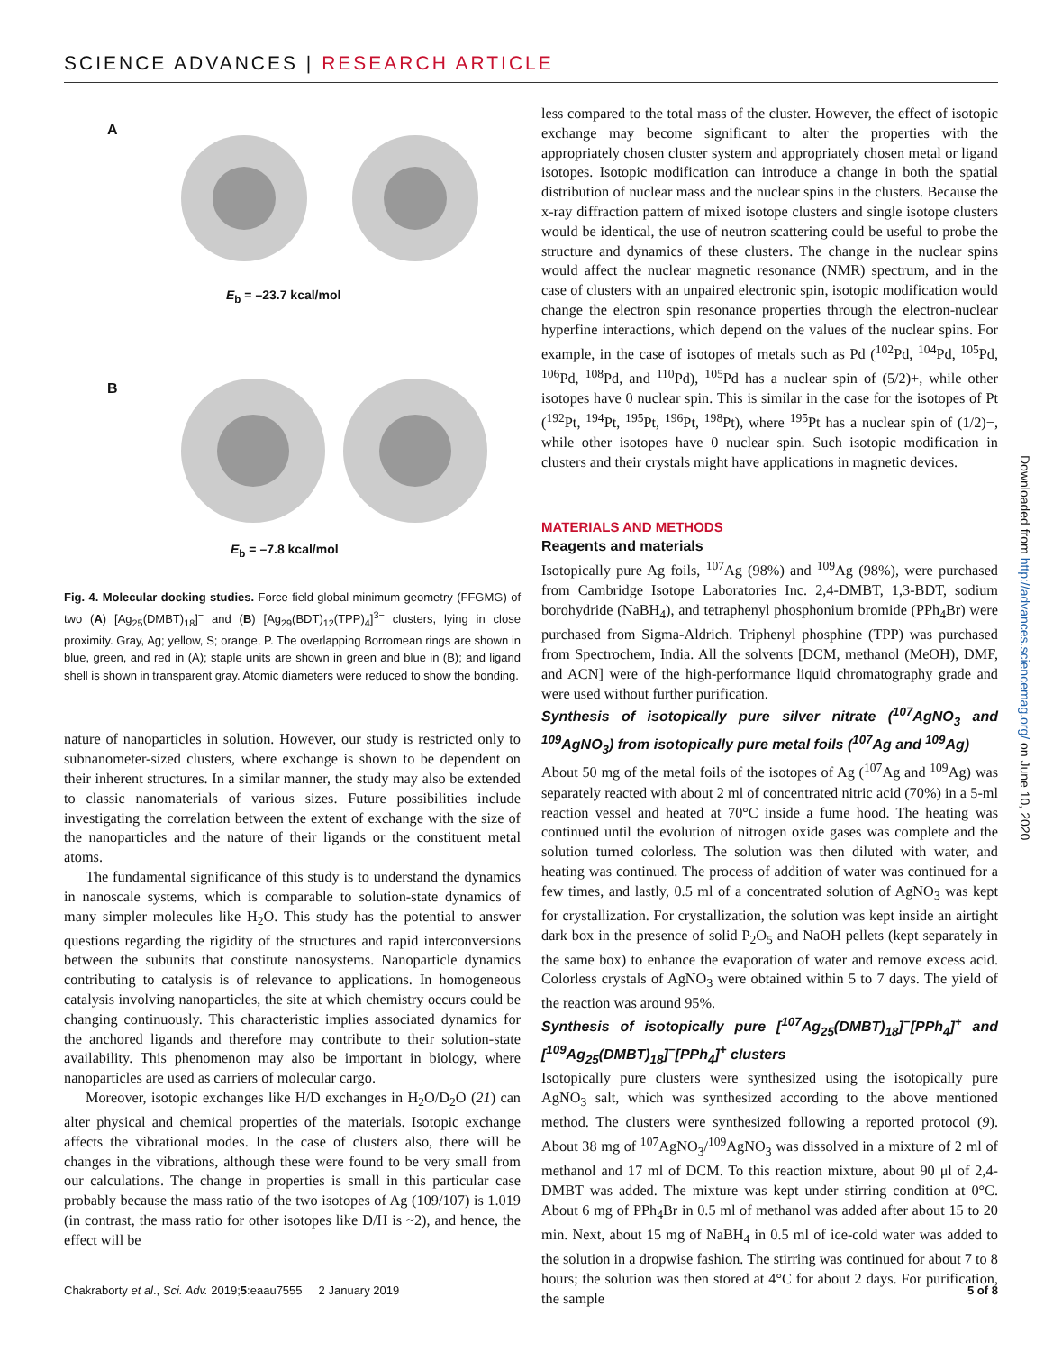SCIENCE ADVANCES | RESEARCH ARTICLE
A
E<sub>b</sub> = –23.7 kcal/mol
B
E<sub>b</sub> = –7.8 kcal/mol
Fig. 4. Molecular docking studies. Force-field global minimum geometry (FFGMG) of two (A) [Ag<sub>25</sub>(DMBT)<sub>18</sub>]<sup>−</sup> and (B) [Ag<sub>29</sub>(BDT)<sub>12</sub>(TPP)<sub>4</sub>]<sup>3−</sup> clusters, lying in close proximity. Gray, Ag; yellow, S; orange, P. The overlapping Borromean rings are shown in blue, green, and red in (A); staple units are shown in green and blue in (B); and ligand shell is shown in transparent gray. Atomic diameters were reduced to show the bonding.
nature of nanoparticles in solution. However, our study is restricted only to subnanometer-sized clusters, where exchange is shown to be dependent on their inherent structures. In a similar manner, the study may also be extended to classic nanomaterials of various sizes. Future possibilities include investigating the correlation between the extent of exchange with the size of the nanoparticles and the nature of their ligands or the constituent metal atoms.
The fundamental significance of this study is to understand the dynamics in nanoscale systems, which is comparable to solution-state dynamics of many simpler molecules like H<sub>2</sub>O. This study has the potential to answer questions regarding the rigidity of the structures and rapid interconversions between the subunits that constitute nanosystems. Nanoparticle dynamics contributing to catalysis is of relevance to applications. In homogeneous catalysis involving nanoparticles, the site at which chemistry occurs could be changing continuously. This characteristic implies associated dynamics for the anchored ligands and therefore may contribute to their solution-state availability. This phenomenon may also be important in biology, where nanoparticles are used as carriers of molecular cargo.
Moreover, isotopic exchanges like H/D exchanges in H<sub>2</sub>O/D<sub>2</sub>O (21) can alter physical and chemical properties of the materials. Isotopic exchange affects the vibrational modes. In the case of clusters also, there will be changes in the vibrations, although these were found to be very small from our calculations. The change in properties is small in this particular case probably because the mass ratio of the two isotopes of Ag (109/107) is 1.019 (in contrast, the mass ratio for other isotopes like D/H is ~2), and hence, the effect will be
less compared to the total mass of the cluster. However, the effect of isotopic exchange may become significant to alter the properties with the appropriately chosen cluster system and appropriately chosen metal or ligand isotopes. Isotopic modification can introduce a change in both the spatial distribution of nuclear mass and the nuclear spins in the clusters. Because the x-ray diffraction pattern of mixed isotope clusters and single isotope clusters would be identical, the use of neutron scattering could be useful to probe the structure and dynamics of these clusters. The change in the nuclear spins would affect the nuclear magnetic resonance (NMR) spectrum, and in the case of clusters with an unpaired electronic spin, isotopic modification would change the electron spin resonance properties through the electron-nuclear hyperfine interactions, which depend on the values of the nuclear spins. For example, in the case of isotopes of metals such as Pd (<sup>102</sup>Pd, <sup>104</sup>Pd, <sup>105</sup>Pd, <sup>106</sup>Pd, <sup>108</sup>Pd, and <sup>110</sup>Pd), <sup>105</sup>Pd has a nuclear spin of (5/2)+, while other isotopes have 0 nuclear spin. This is similar in the case for the isotopes of Pt (<sup>192</sup>Pt, <sup>194</sup>Pt, <sup>195</sup>Pt, <sup>196</sup>Pt, <sup>198</sup>Pt), where <sup>195</sup>Pt has a nuclear spin of (1/2)−, while other isotopes have 0 nuclear spin. Such isotopic modification in clusters and their crystals might have applications in magnetic devices.
MATERIALS AND METHODS
Reagents and materials
Isotopically pure Ag foils, <sup>107</sup>Ag (98%) and <sup>109</sup>Ag (98%), were purchased from Cambridge Isotope Laboratories Inc. 2,4-DMBT, 1,3-BDT, sodium borohydride (NaBH<sub>4</sub>), and tetraphenyl phosphonium bromide (PPh<sub>4</sub>Br) were purchased from Sigma-Aldrich. Triphenyl phosphine (TPP) was purchased from Spectrochem, India. All the solvents [DCM, methanol (MeOH), DMF, and ACN] were of the high-performance liquid chromatography grade and were used without further purification.
Synthesis of isotopically pure silver nitrate (<sup>107</sup>AgNO<sub>3</sub> and <sup>109</sup>AgNO<sub>3</sub>) from isotopically pure metal foils (<sup>107</sup>Ag and <sup>109</sup>Ag)
About 50 mg of the metal foils of the isotopes of Ag (<sup>107</sup>Ag and <sup>109</sup>Ag) was separately reacted with about 2 ml of concentrated nitric acid (70%) in a 5-ml reaction vessel and heated at 70°C inside a fume hood. The heating was continued until the evolution of nitrogen oxide gases was complete and the solution turned colorless. The solution was then diluted with water, and heating was continued. The process of addition of water was continued for a few times, and lastly, 0.5 ml of a concentrated solution of AgNO<sub>3</sub> was kept for crystallization. For crystallization, the solution was kept inside an airtight dark box in the presence of solid P<sub>2</sub>O<sub>5</sub> and NaOH pellets (kept separately in the same box) to enhance the evaporation of water and remove excess acid. Colorless crystals of AgNO<sub>3</sub> were obtained within 5 to 7 days. The yield of the reaction was around 95%.
Synthesis of isotopically pure [<sup>107</sup>Ag<sub>25</sub>(DMBT)<sub>18</sub>]<sup>−</sup>[PPh<sub>4</sub>]<sup>+</sup> and [<sup>109</sup>Ag<sub>25</sub>(DMBT)<sub>18</sub>]<sup>−</sup>[PPh<sub>4</sub>]<sup>+</sup> clusters
Isotopically pure clusters were synthesized using the isotopically pure AgNO<sub>3</sub> salt, which was synthesized according to the above mentioned method. The clusters were synthesized following a reported protocol (9). About 38 mg of <sup>107</sup>AgNO<sub>3</sub>/<sup>109</sup>AgNO<sub>3</sub> was dissolved in a mixture of 2 ml of methanol and 17 ml of DCM. To this reaction mixture, about 90 μl of 2,4-DMBT was added. The mixture was kept under stirring condition at 0°C. About 6 mg of PPh<sub>4</sub>Br in 0.5 ml of methanol was added after about 15 to 20 min. Next, about 15 mg of NaBH<sub>4</sub> in 0.5 ml of ice-cold water was added to the solution in a dropwise fashion. The stirring was continued for about 7 to 8 hours; the solution was then stored at 4°C for about 2 days. For purification, the sample
Downloaded from http://advances.sciencemag.org/ on June 10, 2020
Chakraborty et al., Sci. Adv. 2019;5:eaau7555 2 January 2019 5 of 8